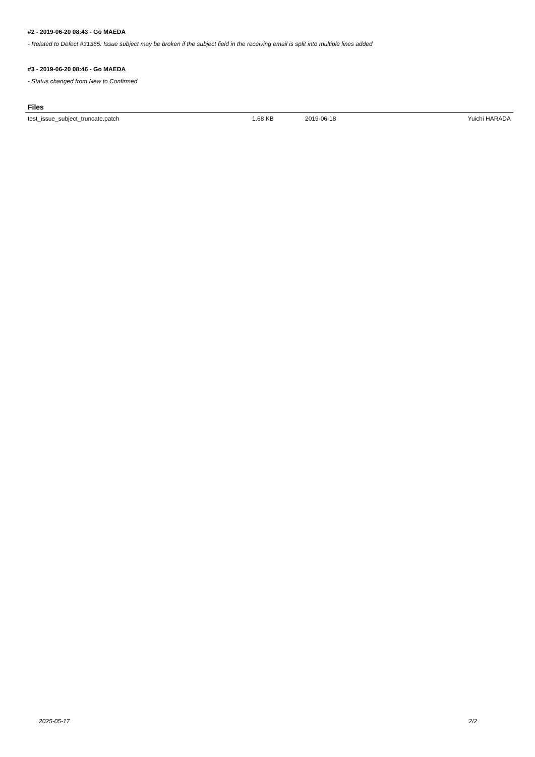#2 - 2019-06-20 08:43 - Go MAEDA
- Related to Defect #31365: Issue subject may be broken if the subject field in the receiving email is split into multiple lines added
#3 - 2019-06-20 08:46 - Go MAEDA
- Status changed from New to Confirmed
Files
| test_issue_subject_truncate.patch | 1.68 KB | 2019-06-18 | Yuichi HARADA |
2025-05-17 2/2